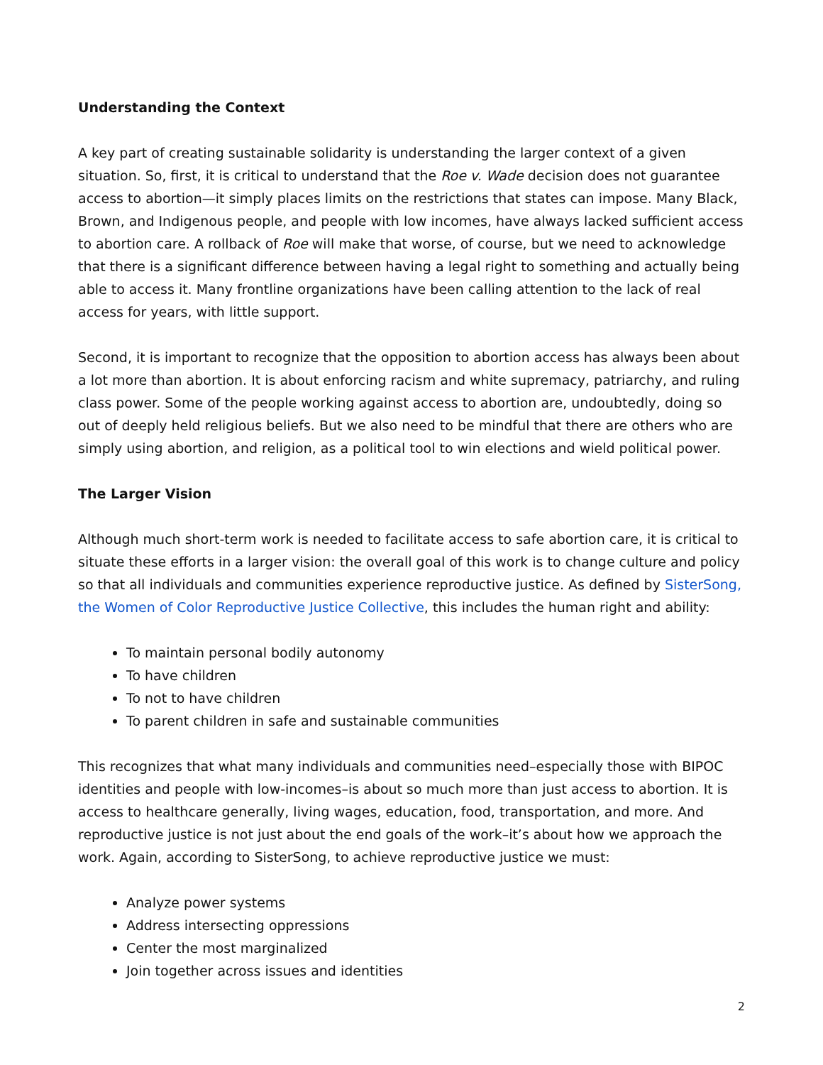Understanding the Context
A key part of creating sustainable solidarity is understanding the larger context of a given situation. So, first, it is critical to understand that the Roe v. Wade decision does not guarantee access to abortion—it simply places limits on the restrictions that states can impose. Many Black, Brown, and Indigenous people, and people with low incomes, have always lacked sufficient access to abortion care. A rollback of Roe will make that worse, of course, but we need to acknowledge that there is a significant difference between having a legal right to something and actually being able to access it. Many frontline organizations have been calling attention to the lack of real access for years, with little support.
Second, it is important to recognize that the opposition to abortion access has always been about a lot more than abortion. It is about enforcing racism and white supremacy, patriarchy, and ruling class power. Some of the people working against access to abortion are, undoubtedly, doing so out of deeply held religious beliefs. But we also need to be mindful that there are others who are simply using abortion, and religion, as a political tool to win elections and wield political power.
The Larger Vision
Although much short-term work is needed to facilitate access to safe abortion care, it is critical to situate these efforts in a larger vision: the overall goal of this work is to change culture and policy so that all individuals and communities experience reproductive justice. As defined by SisterSong, the Women of Color Reproductive Justice Collective, this includes the human right and ability:
To maintain personal bodily autonomy
To have children
To not to have children
To parent children in safe and sustainable communities
This recognizes that what many individuals and communities need–especially those with BIPOC identities and people with low-incomes–is about so much more than just access to abortion. It is access to healthcare generally, living wages, education, food, transportation, and more. And reproductive justice is not just about the end goals of the work–it’s about how we approach the work. Again, according to SisterSong, to achieve reproductive justice we must:
Analyze power systems
Address intersecting oppressions
Center the most marginalized
Join together across issues and identities
2